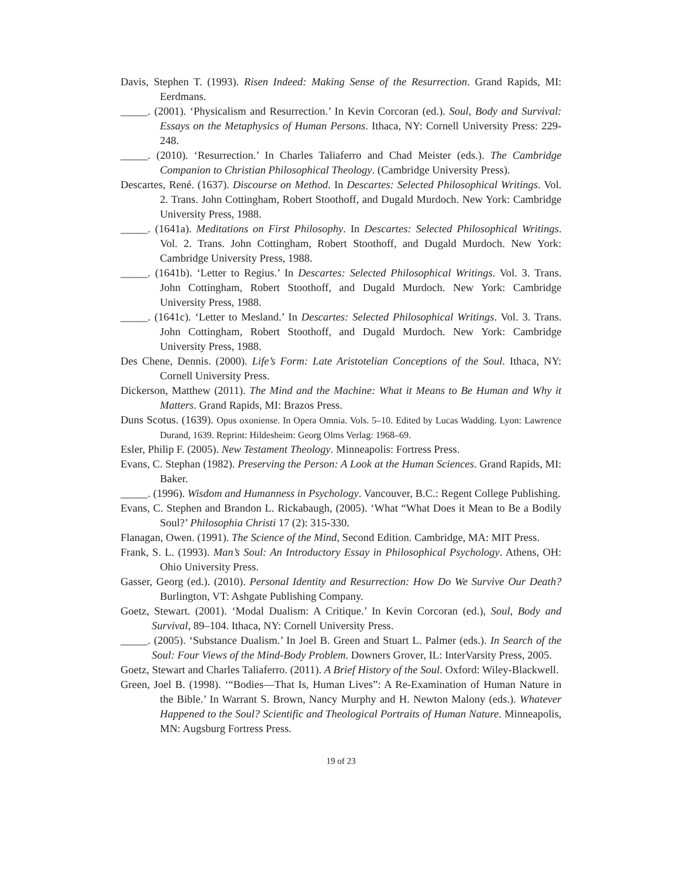Davis, Stephen T. (1993). Risen Indeed: Making Sense of the Resurrection. Grand Rapids, MI: Eerdmans.
_____. (2001). ‘Physicalism and Resurrection.’ In Kevin Corcoran (ed.). Soul, Body and Survival: Essays on the Metaphysics of Human Persons. Ithaca, NY: Cornell University Press: 229-248.
_____. (2010). ‘Resurrection.’ In Charles Taliaferro and Chad Meister (eds.). The Cambridge Companion to Christian Philosophical Theology. (Cambridge University Press).
Descartes, René. (1637). Discourse on Method. In Descartes: Selected Philosophical Writings. Vol. 2. Trans. John Cottingham, Robert Stoothoff, and Dugald Murdoch. New York: Cambridge University Press, 1988.
_____. (1641a). Meditations on First Philosophy. In Descartes: Selected Philosophical Writings. Vol. 2. Trans. John Cottingham, Robert Stoothoff, and Dugald Murdoch. New York: Cambridge University Press, 1988.
_____. (1641b). ‘Letter to Regius.’ In Descartes: Selected Philosophical Writings. Vol. 3. Trans. John Cottingham, Robert Stoothoff, and Dugald Murdoch. New York: Cambridge University Press, 1988.
_____. (1641c). ‘Letter to Mesland.’ In Descartes: Selected Philosophical Writings. Vol. 3. Trans. John Cottingham, Robert Stoothoff, and Dugald Murdoch. New York: Cambridge University Press, 1988.
Des Chene, Dennis. (2000). Life’s Form: Late Aristotelian Conceptions of the Soul. Ithaca, NY: Cornell University Press.
Dickerson, Matthew (2011). The Mind and the Machine: What it Means to Be Human and Why it Matters. Grand Rapids, MI: Brazos Press.
Duns Scotus. (1639). Opus oxoniense. In Opera Omnia. Vols. 5–10. Edited by Lucas Wadding. Lyon: Lawrence Durand, 1639. Reprint: Hildesheim: Georg Olms Verlag: 1968–69.
Esler, Philip F. (2005). New Testament Theology. Minneapolis: Fortress Press.
Evans, C. Stephan (1982). Preserving the Person: A Look at the Human Sciences. Grand Rapids, MI: Baker.
_____. (1996). Wisdom and Humanness in Psychology. Vancouver, B.C.: Regent College Publishing.
Evans, C. Stephen and Brandon L. Rickabaugh, (2005). ‘What “What Does it Mean to Be a Bodily Soul?’ Philosophia Christi 17 (2): 315-330.
Flanagan, Owen. (1991). The Science of the Mind, Second Edition. Cambridge, MA: MIT Press.
Frank, S. L. (1993). Man’s Soul: An Introductory Essay in Philosophical Psychology. Athens, OH: Ohio University Press.
Gasser, Georg (ed.). (2010). Personal Identity and Resurrection: How Do We Survive Our Death? Burlington, VT: Ashgate Publishing Company.
Goetz, Stewart. (2001). ‘Modal Dualism: A Critique.’ In Kevin Corcoran (ed.), Soul, Body and Survival, 89–104. Ithaca, NY: Cornell University Press.
_____. (2005). ‘Substance Dualism.’ In Joel B. Green and Stuart L. Palmer (eds.). In Search of the Soul: Four Views of the Mind-Body Problem. Downers Grover, IL: InterVarsity Press, 2005.
Goetz, Stewart and Charles Taliaferro. (2011). A Brief History of the Soul. Oxford: Wiley-Blackwell.
Green, Joel B. (1998). ‘“Bodies—That Is, Human Lives”: A Re-Examination of Human Nature in the Bible.’ In Warrant S. Brown, Nancy Murphy and H. Newton Malony (eds.). Whatever Happened to the Soul? Scientific and Theological Portraits of Human Nature. Minneapolis, MN: Augsburg Fortress Press.
19 of 23